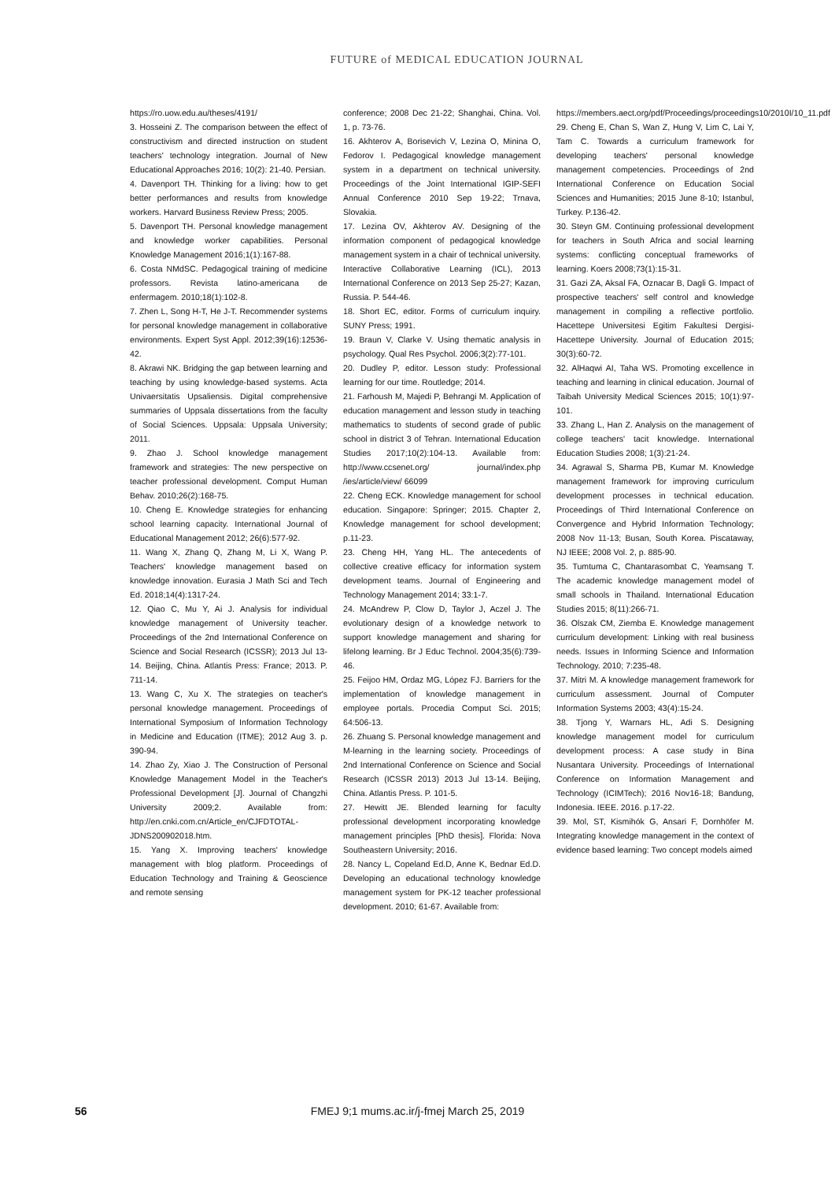FUTURE of MEDICAL EDUCATION JOURNAL
https://ro.uow.edu.au/theses/4191/
3. Hosseini Z. The comparison between the effect of constructivism and directed instruction on student teachers' technology integration. Journal of New Educational Approaches 2016; 10(2): 21-40. Persian.
4. Davenport TH. Thinking for a living: how to get better performances and results from knowledge workers. Harvard Business Review Press; 2005.
5. Davenport TH. Personal knowledge management and knowledge worker capabilities. Personal Knowledge Management 2016;1(1):167-88.
6. Costa NMdSC. Pedagogical training of medicine professors. Revista latino-americana de enfermagem. 2010;18(1):102-8.
7. Zhen L, Song H-T, He J-T. Recommender systems for personal knowledge management in collaborative environments. Expert Syst Appl. 2012;39(16):12536-42.
8. Akrawi NK. Bridging the gap between learning and teaching by using knowledge-based systems. Acta Univaersitatis Upsaliensis. Digital comprehensive summaries of Uppsala dissertations from the faculty of Social Sciences. Uppsala: Uppsala University; 2011.
9. Zhao J. School knowledge management framework and strategies: The new perspective on teacher professional development. Comput Human Behav. 2010;26(2):168-75.
10. Cheng E. Knowledge strategies for enhancing school learning capacity. International Journal of Educational Management 2012; 26(6):577-92.
11. Wang X, Zhang Q, Zhang M, Li X, Wang P. Teachers' knowledge management based on knowledge innovation. Eurasia J Math Sci and Tech Ed. 2018;14(4):1317-24.
12. Qiao C, Mu Y, Ai J. Analysis for individual knowledge management of University teacher. Proceedings of the 2nd International Conference on Science and Social Research (ICSSR); 2013 Jul 13-14. Beijing, China. Atlantis Press: France; 2013. P. 711-14.
13. Wang C, Xu X. The strategies on teacher's personal knowledge management. Proceedings of International Symposium of Information Technology in Medicine and Education (ITME); 2012 Aug 3. p. 390-94.
14. Zhao Zy, Xiao J. The Construction of Personal Knowledge Management Model in the Teacher's Professional Development [J]. Journal of Changzhi University 2009;2. Available from: http://en.cnki.com.cn/Article_en/CJFDTOTAL-JDNS200902018.htm.
15. Yang X. Improving teachers' knowledge management with blog platform. Proceedings of Education Technology and Training & Geoscience and remote sensing
conference; 2008 Dec 21-22; Shanghai, China. Vol. 1, p. 73-76.
16. Akhterov A, Borisevich V, Lezina O, Minina O, Fedorov I. Pedagogical knowledge management system in a department on technical university. Proceedings of the Joint International IGIP-SEFI Annual Conference 2010 Sep 19-22; Trnava, Slovakia.
17. Lezina OV, Akhterov AV. Designing of the information component of pedagogical knowledge management system in a chair of technical university. Interactive Collaborative Learning (ICL), 2013 International Conference on 2013 Sep 25-27; Kazan, Russia. P. 544-46.
18. Short EC, editor. Forms of curriculum inquiry. SUNY Press; 1991.
19. Braun V, Clarke V. Using thematic analysis in psychology. Qual Res Psychol. 2006;3(2):77-101.
20. Dudley P, editor. Lesson study: Professional learning for our time. Routledge; 2014.
21. Farhoush M, Majedi P, Behrangi M. Application of education management and lesson study in teaching mathematics to students of second grade of public school in district 3 of Tehran. International Education Studies 2017;10(2):104-13. Available from: http://www.ccsenet.org/ journal/index.php /ies/article/view/ 66099
22. Cheng ECK. Knowledge management for school education. Singapore: Springer; 2015. Chapter 2, Knowledge management for school development; p.11-23.
23. Cheng HH, Yang HL. The antecedents of collective creative efficacy for information system development teams. Journal of Engineering and Technology Management 2014; 33:1-7.
24. McAndrew P, Clow D, Taylor J, Aczel J. The evolutionary design of a knowledge network to support knowledge management and sharing for lifelong learning. Br J Educ Technol. 2004;35(6):739-46.
25. Feijoo HM, Ordaz MG, López FJ. Barriers for the implementation of knowledge management in employee portals. Procedia Comput Sci. 2015; 64:506-13.
26. Zhuang S. Personal knowledge management and M-learning in the learning society. Proceedings of 2nd International Conference on Science and Social Research (ICSSR 2013) 2013 Jul 13-14. Beijing, China. Atlantis Press. P. 101-5.
27. Hewitt JE. Blended learning for faculty professional development incorporating knowledge management principles [PhD thesis]. Florida: Nova Southeastern University; 2016.
28. Nancy L, Copeland Ed.D, Anne K, Bednar Ed.D. Developing an educational technology knowledge management system for PK-12 teacher professional development. 2010; 61-67. Available from:
https://members.aect.org/pdf/Proceedings/proceedings10/2010I/10_11.pdf
29. Cheng E, Chan S, Wan Z, Hung V, Lim C, Lai Y, Tam C. Towards a curriculum framework for developing teachers' personal knowledge management competencies. Proceedings of 2nd International Conference on Education Social Sciences and Humanities; 2015 June 8-10; Istanbul, Turkey. P.136-42.
30. Steyn GM. Continuing professional development for teachers in South Africa and social learning systems: conflicting conceptual frameworks of learning. Koers 2008;73(1):15-31.
31. Gazi ZA, Aksal FA, Oznacar B, Dagli G. Impact of prospective teachers' self control and knowledge management in compiling a reflective portfolio. Hacettepe Universitesi Egitim Fakultesi Dergisi-Hacettepe University. Journal of Education 2015; 30(3):60-72.
32. AlHaqwi AI, Taha WS. Promoting excellence in teaching and learning in clinical education. Journal of Taibah University Medical Sciences 2015; 10(1):97-101.
33. Zhang L, Han Z. Analysis on the management of college teachers' tacit knowledge. International Education Studies 2008; 1(3):21-24.
34. Agrawal S, Sharma PB, Kumar M. Knowledge management framework for improving curriculum development processes in technical education. Proceedings of Third International Conference on Convergence and Hybrid Information Technology; 2008 Nov 11-13; Busan, South Korea. Piscataway, NJ IEEE; 2008 Vol. 2, p. 885-90.
35. Tumtuma C, Chantarasombat C, Yeamsang T. The academic knowledge management model of small schools in Thailand. International Education Studies 2015; 8(11):266-71.
36. Olszak CM, Ziemba E. Knowledge management curriculum development: Linking with real business needs. Issues in Informing Science and Information Technology. 2010; 7:235-48.
37. Mitri M. A knowledge management framework for curriculum assessment. Journal of Computer Information Systems 2003; 43(4):15-24.
38. Tjong Y, Warnars HL, Adi S. Designing knowledge management model for curriculum development process: A case study in Bina Nusantara University. Proceedings of International Conference on Information Management and Technology (ICIMTech); 2016 Nov16-18; Bandung, Indonesia. IEEE. 2016. p.17-22.
39. Mol, ST, Kismihók G, Ansari F, Dornhöfer M. Integrating knowledge management in the context of evidence based learning: Two concept models aimed
56
FMEJ 9;1 mums.ac.ir/j-fmej March 25, 2019